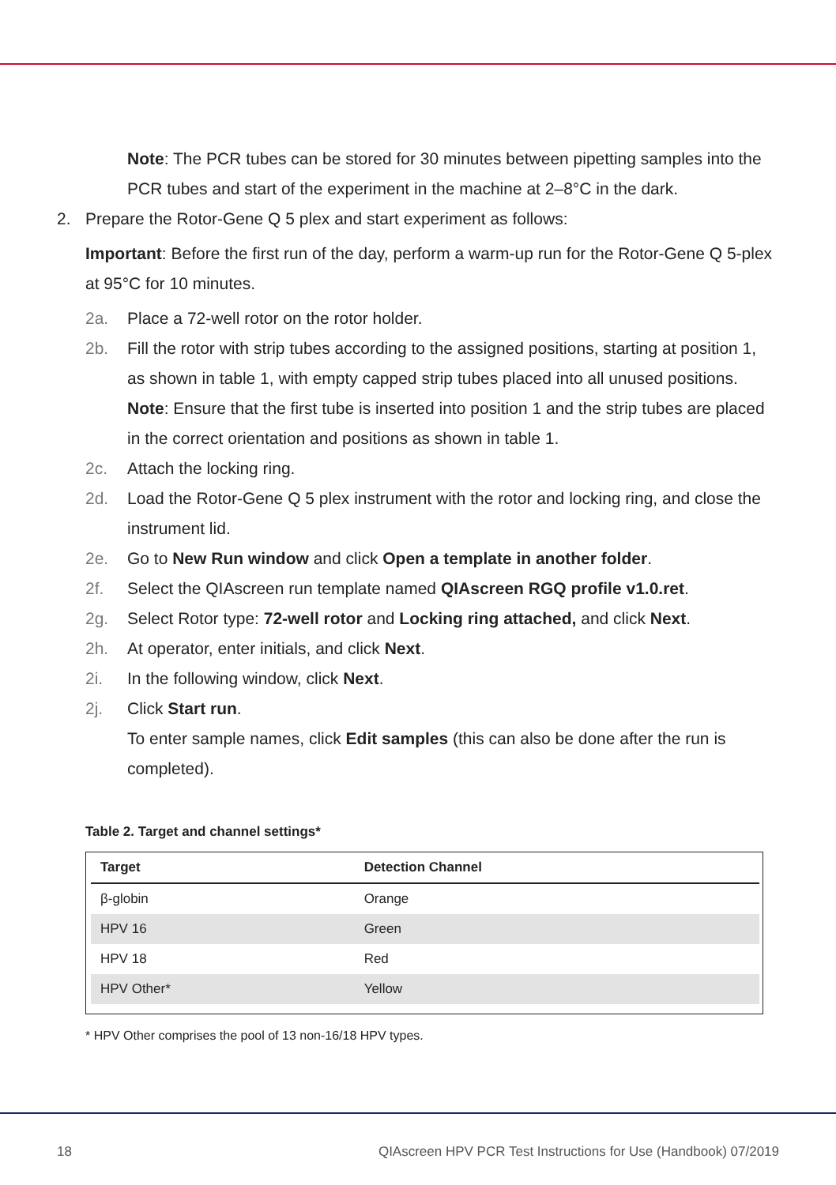Note: The PCR tubes can be stored for 30 minutes between pipetting samples into the PCR tubes and start of the experiment in the machine at 2–8°C in the dark.
2. Prepare the Rotor-Gene Q 5 plex and start experiment as follows:
Important: Before the first run of the day, perform a warm-up run for the Rotor-Gene Q 5-plex at 95°C for 10 minutes.
2a. Place a 72-well rotor on the rotor holder.
2b. Fill the rotor with strip tubes according to the assigned positions, starting at position 1, as shown in table 1, with empty capped strip tubes placed into all unused positions.
Note: Ensure that the first tube is inserted into position 1 and the strip tubes are placed in the correct orientation and positions as shown in table 1.
2c. Attach the locking ring.
2d. Load the Rotor-Gene Q 5 plex instrument with the rotor and locking ring, and close the instrument lid.
2e. Go to New Run window and click Open a template in another folder.
2f. Select the QIAscreen run template named QIAscreen RGQ profile v1.0.ret.
2g. Select Rotor type: 72-well rotor and Locking ring attached, and click Next.
2h. At operator, enter initials, and click Next.
2i. In the following window, click Next.
2j. Click Start run.
To enter sample names, click Edit samples (this can also be done after the run is completed).
Table 2. Target and channel settings*
| Target | Detection Channel |
| --- | --- |
| β-globin | Orange |
| HPV 16 | Green |
| HPV 18 | Red |
| HPV Other* | Yellow |
* HPV Other comprises the pool of 13 non-16/18 HPV types.
18 QIAscreen HPV PCR Test Instructions for Use (Handbook) 07/2019